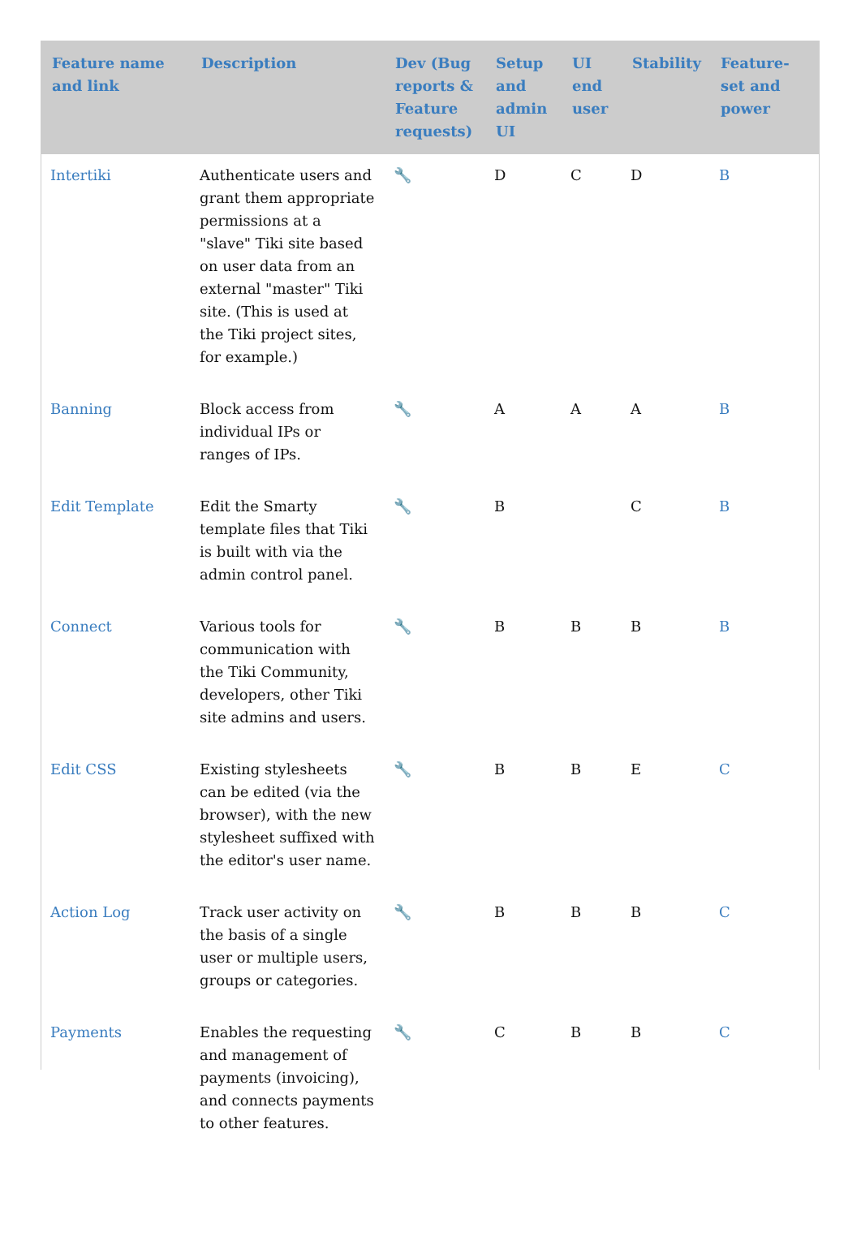| Feature name and link | Description | Dev (Bug reports & Feature requests) | Setup and admin UI | UI end user | Stability | Feature-set and power |
| --- | --- | --- | --- | --- | --- | --- |
| Intertiki | Authenticate users and grant them appropriate permissions at a "slave" Tiki site based on user data from an external "master" Tiki site. (This is used at the Tiki project sites, for example.) | 🔧 | D | C | D | B |
| Banning | Block access from individual IPs or ranges of IPs. | 🔧 | A | A | A | B |
| Edit Template | Edit the Smarty template files that Tiki is built with via the admin control panel. | 🔧 | B | | C | B |
| Connect | Various tools for communication with the Tiki Community, developers, other Tiki site admins and users. | 🔧 | B | B | B | B |
| Edit CSS | Existing stylesheets can be edited (via the browser), with the new stylesheet suffixed with the editor's user name. | 🔧 | B | B | E | C |
| Action Log | Track user activity on the basis of a single user or multiple users, groups or categories. | 🔧 | B | B | B | C |
| Payments | Enables the requesting and management of payments (invoicing), and connects payments to other features. | 🔧 | C | B | B | C |